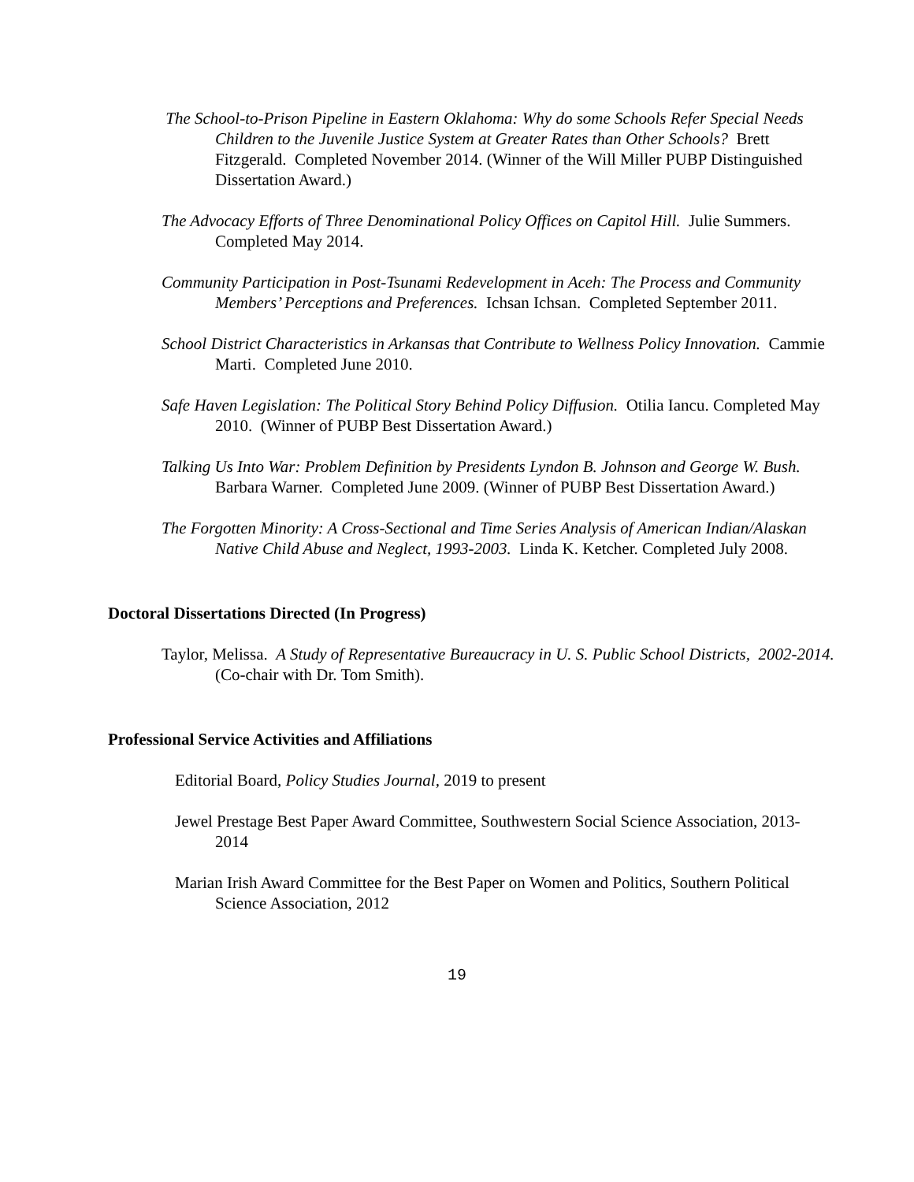The School-to-Prison Pipeline in Eastern Oklahoma: Why do some Schools Refer Special Needs Children to the Juvenile Justice System at Greater Rates than Other Schools? Brett Fitzgerald. Completed November 2014. (Winner of the Will Miller PUBP Distinguished Dissertation Award.)
The Advocacy Efforts of Three Denominational Policy Offices on Capitol Hill. Julie Summers. Completed May 2014.
Community Participation in Post-Tsunami Redevelopment in Aceh: The Process and Community Members’ Perceptions and Preferences. Ichsan Ichsan. Completed September 2011.
School District Characteristics in Arkansas that Contribute to Wellness Policy Innovation. Cammie Marti. Completed June 2010.
Safe Haven Legislation: The Political Story Behind Policy Diffusion. Otilia Iancu. Completed May 2010. (Winner of PUBP Best Dissertation Award.)
Talking Us Into War: Problem Definition by Presidents Lyndon B. Johnson and George W. Bush. Barbara Warner. Completed June 2009. (Winner of PUBP Best Dissertation Award.)
The Forgotten Minority: A Cross-Sectional and Time Series Analysis of American Indian/Alaskan Native Child Abuse and Neglect, 1993-2003. Linda K. Ketcher. Completed July 2008.
Doctoral Dissertations Directed (In Progress)
Taylor, Melissa. A Study of Representative Bureaucracy in U. S. Public School Districts, 2002-2014. (Co-chair with Dr. Tom Smith).
Professional Service Activities and Affiliations
Editorial Board, Policy Studies Journal, 2019 to present
Jewel Prestage Best Paper Award Committee, Southwestern Social Science Association, 2013-2014
Marian Irish Award Committee for the Best Paper on Women and Politics, Southern Political Science Association, 2012
19